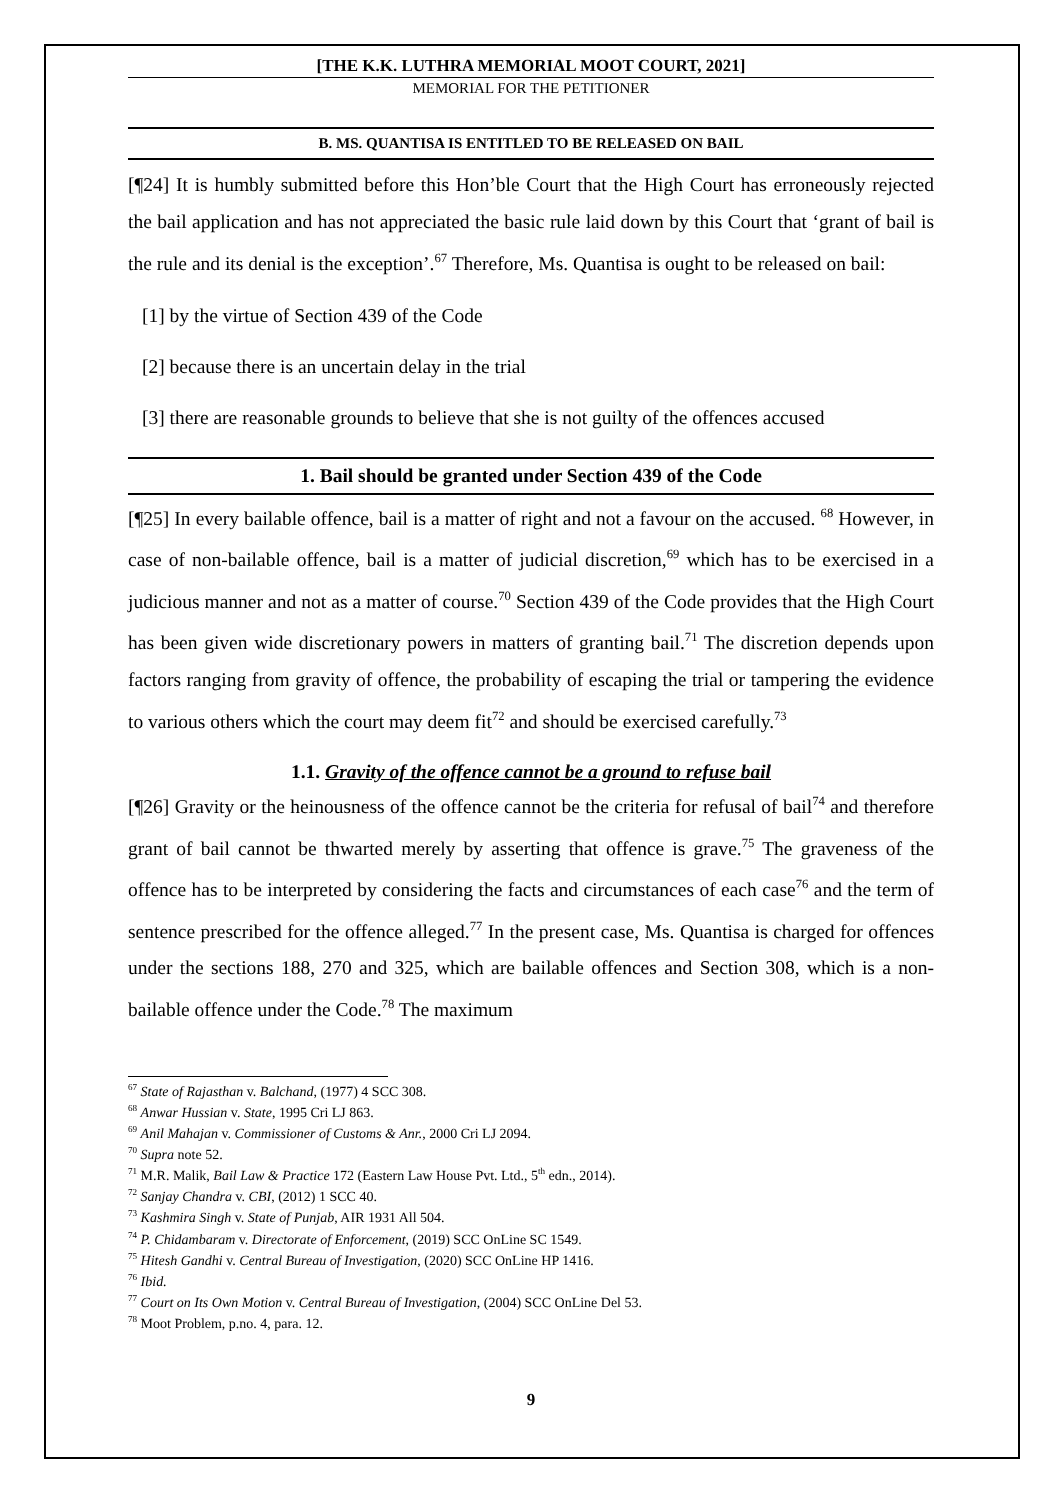[THE K.K. LUTHRA MEMORIAL MOOT COURT, 2021]
MEMORIAL FOR THE PETITIONER
B. MS. QUANTISA IS ENTITLED TO BE RELEASED ON BAIL
[¶24] It is humbly submitted before this Hon’ble Court that the High Court has erroneously rejected the bail application and has not appreciated the basic rule laid down by this Court that ‘grant of bail is the rule and its denial is the exception’.<sup>67</sup> Therefore, Ms. Quantisa is ought to be released on bail:
[1] by the virtue of Section 439 of the Code
[2] because there is an uncertain delay in the trial
[3] there are reasonable grounds to believe that she is not guilty of the offences accused
1. Bail should be granted under Section 439 of the Code
[¶25] In every bailable offence, bail is a matter of right and not a favour on the accused. <sup>68</sup> However, in case of non-bailable offence, bail is a matter of judicial discretion,<sup>69</sup> which has to be exercised in a judicious manner and not as a matter of course.<sup>70</sup> Section 439 of the Code provides that the High Court has been given wide discretionary powers in matters of granting bail.<sup>71</sup> The discretion depends upon factors ranging from gravity of offence, the probability of escaping the trial or tampering the evidence to various others which the court may deem fit<sup>72</sup> and should be exercised carefully.<sup>73</sup>
1.1. Gravity of the offence cannot be a ground to refuse bail
[¶26] Gravity or the heinousness of the offence cannot be the criteria for refusal of bail<sup>74</sup> and therefore grant of bail cannot be thwarted merely by asserting that offence is grave.<sup>75</sup> The graveness of the offence has to be interpreted by considering the facts and circumstances of each case<sup>76</sup> and the term of sentence prescribed for the offence alleged.<sup>77</sup> In the present case, Ms. Quantisa is charged for offences under the sections 188, 270 and 325, which are bailable offences and Section 308, which is a non-bailable offence under the Code.<sup>78</sup> The maximum
<sup>67</sup> State of Rajasthan v. Balchand, (1977) 4 SCC 308.
<sup>68</sup> Anwar Hussian v. State, 1995 Cri LJ 863.
<sup>69</sup> Anil Mahajan v. Commissioner of Customs & Anr., 2000 Cri LJ 2094.
<sup>70</sup> Supra note 52.
<sup>71</sup> M.R. Malik, Bail Law & Practice 172 (Eastern Law House Pvt. Ltd., 5<sup>th</sup> edn., 2014).
<sup>72</sup> Sanjay Chandra v. CBI, (2012) 1 SCC 40.
<sup>73</sup> Kashmira Singh v. State of Punjab, AIR 1931 All 504.
<sup>74</sup> P. Chidambaram v. Directorate of Enforcement, (2019) SCC OnLine SC 1549.
<sup>75</sup> Hitesh Gandhi v. Central Bureau of Investigation, (2020) SCC OnLine HP 1416.
<sup>76</sup> Ibid.
<sup>77</sup> Court on Its Own Motion v. Central Bureau of Investigation, (2004) SCC OnLine Del 53.
<sup>78</sup> Moot Problem, p.no. 4, para. 12.
9